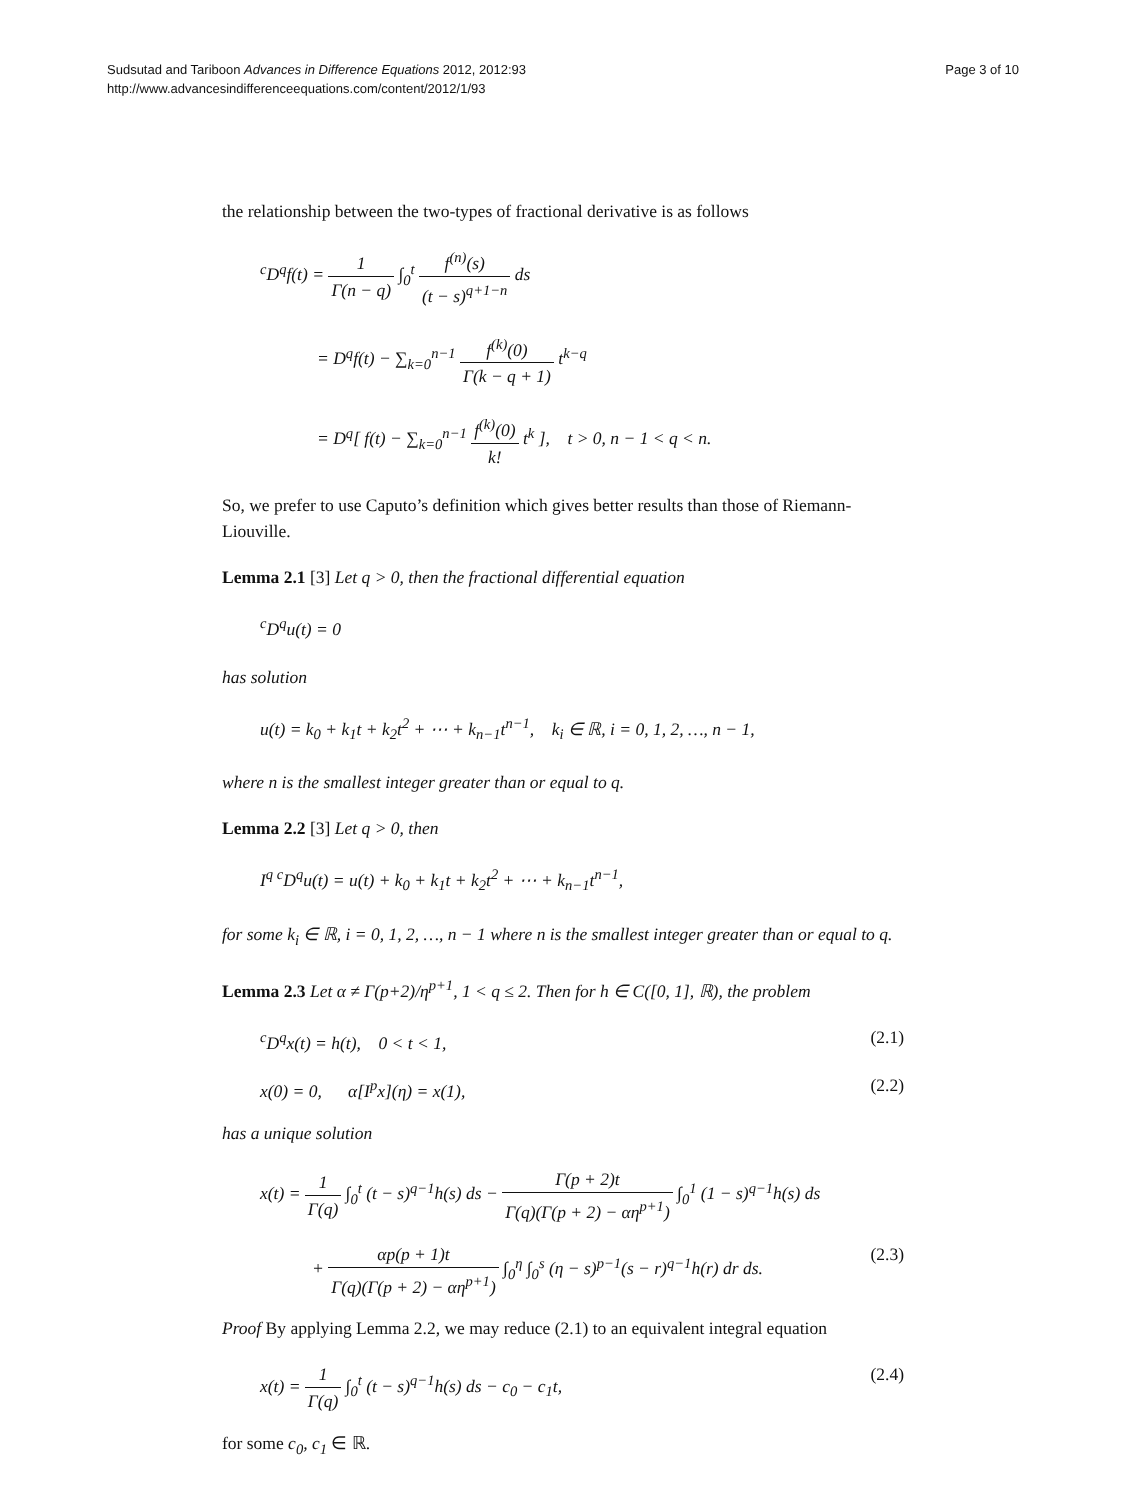Sudsutad and Tariboon Advances in Difference Equations 2012, 2012:93
http://www.advancesindifferenceequations.com/content/2012/1/93
Page 3 of 10
the relationship between the two-types of fractional derivative is as follows
<sup>c</sup> D<sup>q</sup>f(t) = 1 Γ(n − q) ∫<sub>0</sub><sup>t</sup> f<sup>(n)</sup>(s) (t − s)<sup>q+1−n</sup> ds
= D<sup>q</sup>f(t) − ∑<sub>k=0</sub><sup>n−1</sup> f<sup>(k)</sup>(0) Γ(k − q + 1) t<sup>k−q</sup>
= D<sup>q</sup>[ f(t) − ∑<sub>k=0</sub><sup>n−1</sup> f<sup>(k)</sup>(0) k! t<sup>k</sup> ], t > 0, n − 1 < q < n.
So, we prefer to use Caputo’s definition which gives better results than those of Riemann-Liouville.
Lemma 2.1 [3] Let q > 0, then the fractional differential equation
<sup>c</sup> D<sup>q</sup>u(t) = 0
has solution
u(t) = k<sub>0</sub> + k<sub>1</sub>t + k<sub>2</sub>t<sup>2</sup> + ⋯ + k<sub>n−1</sub>t<sup>n−1</sup>, k<sub>i</sub> ∈ ℝ, i = 0, 1, 2, …, n − 1,
where n is the smallest integer greater than or equal to q.
Lemma 2.2 [3] Let q > 0, then
I<sup>q c</sup>D<sup>q</sup>u(t) = u(t) + k<sub>0</sub> + k<sub>1</sub>t + k<sub>2</sub>t<sup>2</sup> + ⋯ + k<sub>n−1</sub>t<sup>n−1</sup>,
for some k<sub>i</sub> ∈ ℝ, i = 0, 1, 2, …, n − 1 where n is the smallest integer greater than or equal to q.
Lemma 2.3 Let α ≠ Γ(p+2)/η<sup>p+1</sup>, 1 < q ≤ 2. Then for h ∈ C([0, 1], ℝ), the problem
<sup>c</sup> D<sup>q</sup>x(t) = h(t), 0 < t < 1, (2.1)
x(0) = 0, α[I<sup>p</sup>x](η) = x(1), (2.2)
has a unique solution
x(t) = 1 Γ(q) ∫<sub>0</sub><sup>t</sup> (t − s)<sup>q−1</sup>h(s) ds − Γ(p + 2)t Γ(q)(Γ(p + 2) − αη<sup>p+1</sup>) ∫<sub>0</sub><sup>1</sup> (1 − s)<sup>q−1</sup>h(s) ds
+ αp(p + 1)t Γ(q)(Γ(p + 2) − αη<sup>p+1</sup>) ∫<sub>0</sub><sup>η</sup> ∫<sub>0</sub><sup>s</sup> (η − s)<sup>p−1</sup>(s − r)<sup>q−1</sup>h(r) dr ds. (2.3)
Proof By applying Lemma 2.2, we may reduce (2.1) to an equivalent integral equation
x(t) = 1 Γ(q) ∫<sub>0</sub><sup>t</sup> (t − s)<sup>q−1</sup>h(s) ds − c<sub>0</sub> − c<sub>1</sub>t, (2.4)
for some c<sub>0</sub>, c<sub>1</sub> ∈ ℝ.